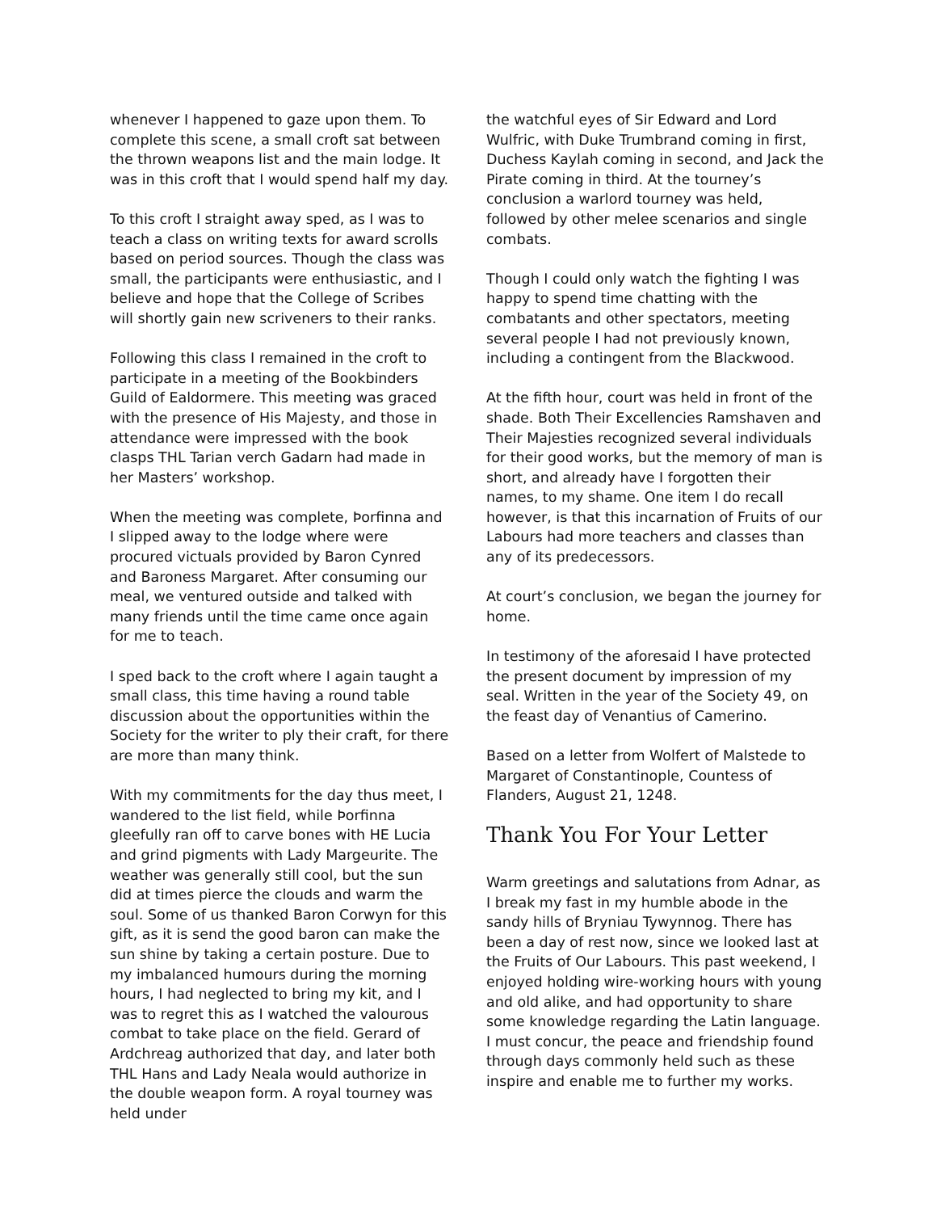whenever I happened to gaze upon them. To complete this scene, a small croft sat between the thrown weapons list and the main lodge. It was in this croft that I would spend half my day.
To this croft I straight away sped, as I was to teach a class on writing texts for award scrolls based on period sources. Though the class was small, the participants were enthusiastic, and I believe and hope that the College of Scribes will shortly gain new scriveners to their ranks.
Following this class I remained in the croft to participate in a meeting of the Bookbinders Guild of Ealdormere. This meeting was graced with the presence of His Majesty, and those in attendance were impressed with the book clasps THL Tarian verch Gadarn had made in her Masters’ workshop.
When the meeting was complete, Þorfinna and I slipped away to the lodge where were procured victuals provided by Baron Cynred and Baroness Margaret. After consuming our meal, we ventured outside and talked with many friends until the time came once again for me to teach.
I sped back to the croft where I again taught a small class, this time having a round table discussion about the opportunities within the Society for the writer to ply their craft, for there are more than many think.
With my commitments for the day thus meet, I wandered to the list field, while Þorfinna gleefully ran off to carve bones with HE Lucia and grind pigments with Lady Margeurite. The weather was generally still cool, but the sun did at times pierce the clouds and warm the soul. Some of us thanked Baron Corwyn for this gift, as it is send the good baron can make the sun shine by taking a certain posture. Due to my imbalanced humours during the morning hours, I had neglected to bring my kit, and I was to regret this as I watched the valourous combat to take place on the field. Gerard of Ardchreag authorized that day, and later both THL Hans and Lady Neala would authorize in the double weapon form. A royal tourney was held under
the watchful eyes of Sir Edward and Lord Wulfric, with Duke Trumbrand coming in first, Duchess Kaylah coming in second, and Jack the Pirate coming in third. At the tourney’s conclusion a warlord tourney was held, followed by other melee scenarios and single combats.
Though I could only watch the fighting I was happy to spend time chatting with the combatants and other spectators, meeting several people I had not previously known, including a contingent from the Blackwood.
At the fifth hour, court was held in front of the shade. Both Their Excellencies Ramshaven and Their Majesties recognized several individuals for their good works, but the memory of man is short, and already have I forgotten their names, to my shame. One item I do recall however, is that this incarnation of Fruits of our Labours had more teachers and classes than any of its predecessors.
At court’s conclusion, we began the journey for home.
In testimony of the aforesaid I have protected the present document by impression of my seal. Written in the year of the Society 49, on the feast day of Venantius of Camerino.
Based on a letter from Wolfert of Malstede to Margaret of Constantinople, Countess of Flanders, August 21, 1248.
Thank You For Your Letter
Warm greetings and salutations from Adnar, as I break my fast in my humble abode in the sandy hills of Bryniau Tywynnog. There has been a day of rest now, since we looked last at the Fruits of Our Labours. This past weekend, I enjoyed holding wire-working hours with young and old alike, and had opportunity to share some knowledge regarding the Latin language. I must concur, the peace and friendship found through days commonly held such as these inspire and enable me to further my works.